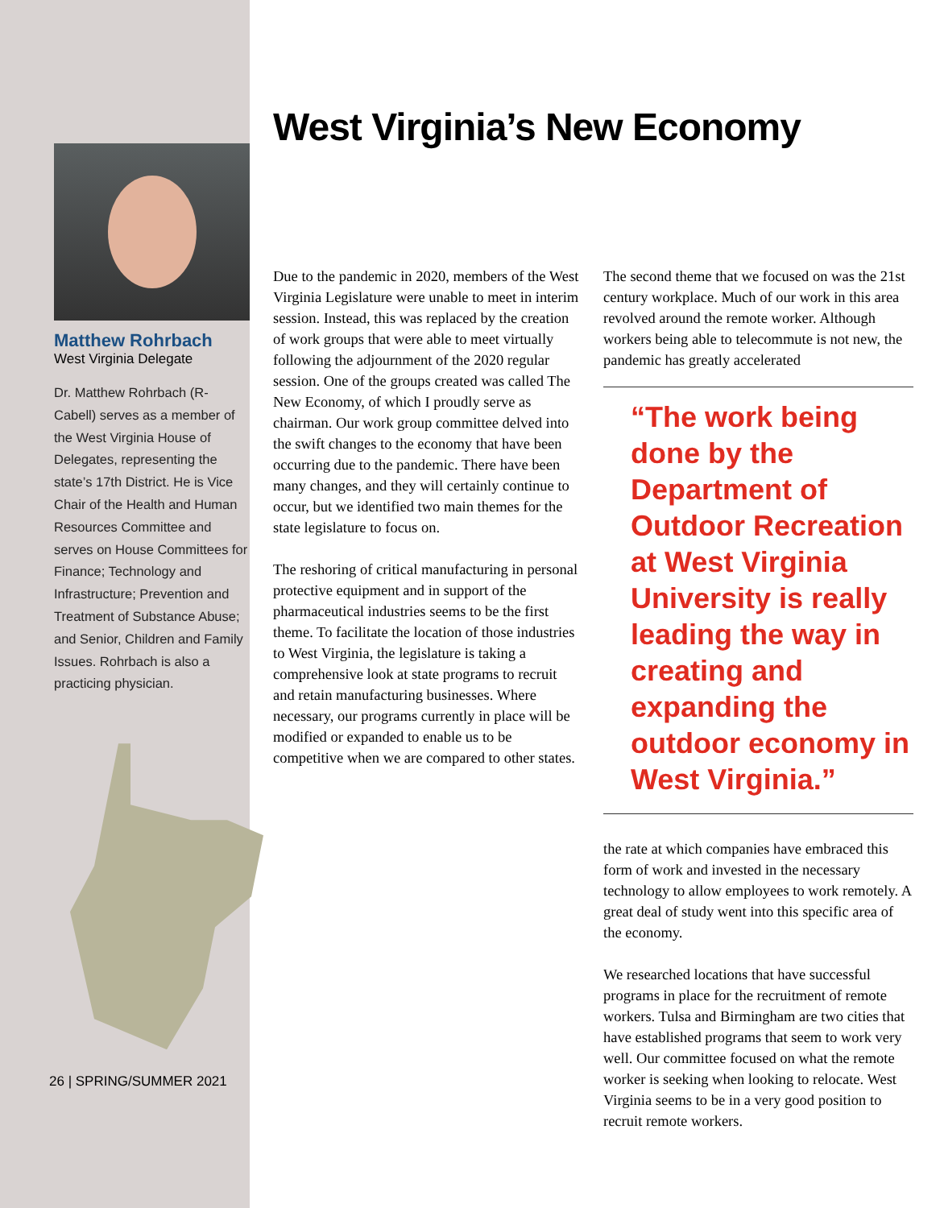Matthew Rohrbach
West Virginia Delegate
Dr. Matthew Rohrbach (R-Cabell) serves as a member of the West Virginia House of Delegates, representing the state’s 17th District. He is Vice Chair of the Health and Human Resources Committee and serves on House Committees for Finance; Technology and Infrastructure; Prevention and Treatment of Substance Abuse; and Senior, Children and Family Issues. Rohrbach is also a practicing physician.
26 | SPRING/SUMMER 2021
West Virginia’s New Economy
Due to the pandemic in 2020, members of the West Virginia Legislature were unable to meet in interim session. Instead, this was replaced by the creation of work groups that were able to meet virtually following the adjournment of the 2020 regular session. One of the groups created was called The New Economy, of which I proudly serve as chairman. Our work group committee delved into the swift changes to the economy that have been occurring due to the pandemic. There have been many changes, and they will certainly continue to occur, but we identified two main themes for the state legislature to focus on.
The reshoring of critical manufacturing in personal protective equipment and in support of the pharmaceutical industries seems to be the first theme. To facilitate the location of those industries to West Virginia, the legislature is taking a comprehensive look at state programs to recruit and retain manufacturing businesses. Where necessary, our programs currently in place will be modified or expanded to enable us to be competitive when we are compared to other states.
The second theme that we focused on was the 21st century workplace. Much of our work in this area revolved around the remote worker. Although workers being able to telecommute is not new, the pandemic has greatly accelerated
“The work being done by the Department of Outdoor Recreation at West Virginia University is really leading the way in creating and expanding the outdoor economy in West Virginia.”
the rate at which companies have embraced this form of work and invested in the necessary technology to allow employees to work remotely. A great deal of study went into this specific area of the economy.
We researched locations that have successful programs in place for the recruitment of remote workers. Tulsa and Birmingham are two cities that have established programs that seem to work very well. Our committee focused on what the remote worker is seeking when looking to relocate. West Virginia seems to be in a very good position to recruit remote workers.